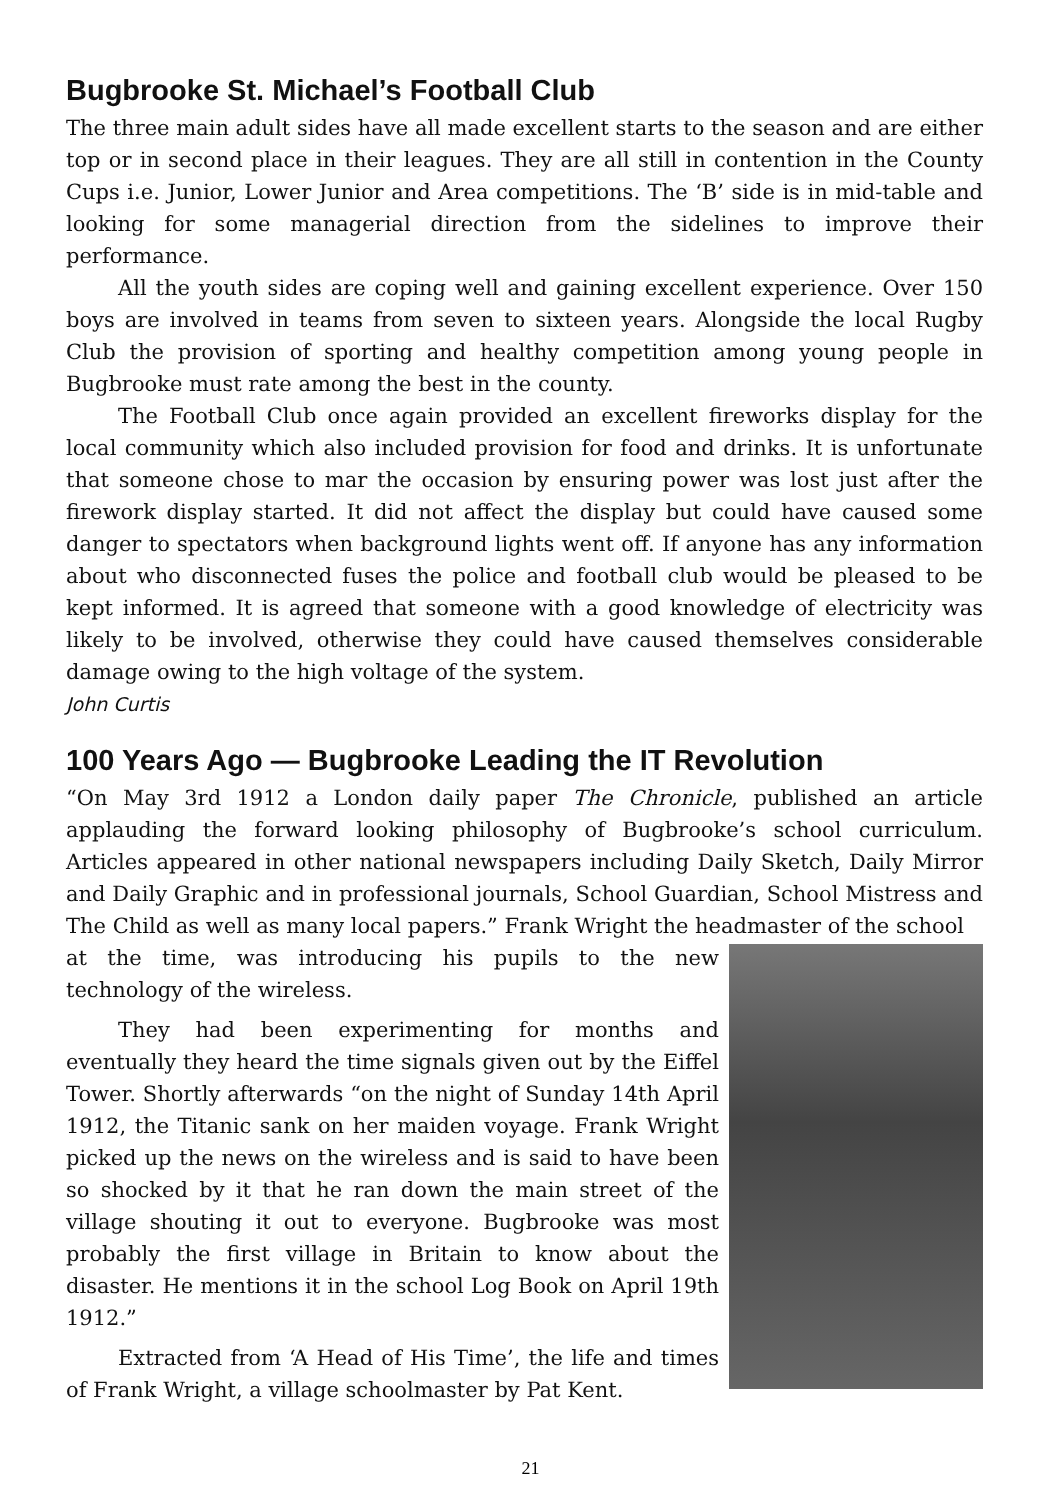Bugbrooke St. Michael’s Football Club
The three main adult sides have all made excellent starts to the season and are either top or in second place in their leagues. They are all still in contention in the County Cups i.e. Junior, Lower Junior and Area competitions. The ‘B’ side is in mid-table and looking for some managerial direction from the sidelines to improve their performance.
All the youth sides are coping well and gaining excellent experience. Over 150 boys are involved in teams from seven to sixteen years. Alongside the local Rugby Club the provision of sporting and healthy competition among young people in Bugbrooke must rate among the best in the county.
The Football Club once again provided an excellent fireworks display for the local community which also included provision for food and drinks. It is unfortunate that someone chose to mar the occasion by ensuring power was lost just after the firework display started. It did not affect the display but could have caused some danger to spectators when background lights went off. If anyone has any information about who disconnected fuses the police and football club would be pleased to be kept informed. It is agreed that someone with a good knowledge of electricity was likely to be involved, otherwise they could have caused themselves considerable damage owing to the high voltage of the system.
John Curtis
100 Years Ago — Bugbrooke Leading the IT Revolution
“On May 3rd 1912 a London daily paper The Chronicle, published an article applauding the forward looking philosophy of Bugbrooke’s school curriculum. Articles appeared in other national newspapers including Daily Sketch, Daily Mirror and Daily Graphic and in professional journals, School Guardian, School Mistress and The Child as well as many local papers.” Frank Wright the headmaster of the school
at the time, was introducing his pupils to the new technology of the wireless.
They had been experimenting for months and eventually they heard the time signals given out by the Eiffel Tower. Shortly afterwards “on the night of Sunday 14th April 1912, the Titanic sank on her maiden voyage. Frank Wright picked up the news on the wireless and is said to have been so shocked by it that he ran down the main street of the village shouting it out to everyone. Bugbrooke was most probably the first village in Britain to know about the disaster. He mentions it in the school Log Book on April 19th 1912.”
Extracted from ‘A Head of His Time’, the life and times of Frank Wright, a village schoolmaster by Pat Kent.
21